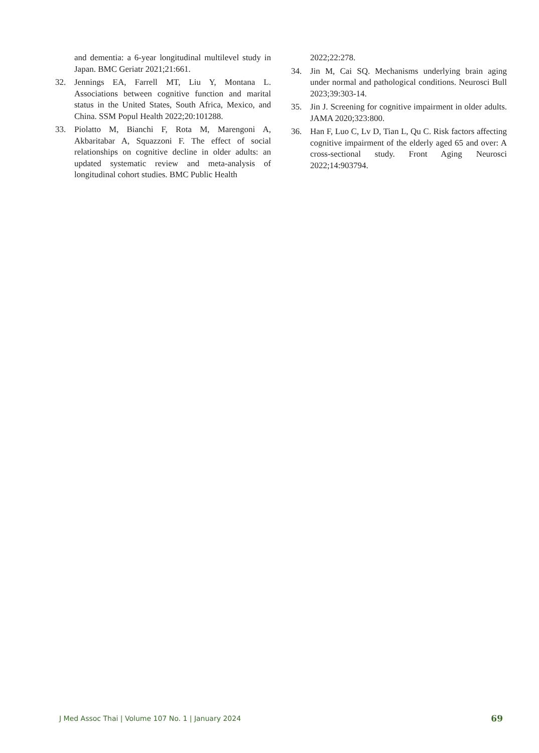and dementia: a 6-year longitudinal multilevel study in Japan. BMC Geriatr 2021;21:661.
32. Jennings EA, Farrell MT, Liu Y, Montana L. Associations between cognitive function and marital status in the United States, South Africa, Mexico, and China. SSM Popul Health 2022;20:101288.
33. Piolatto M, Bianchi F, Rota M, Marengoni A, Akbaritabar A, Squazzoni F. The effect of social relationships on cognitive decline in older adults: an updated systematic review and meta-analysis of longitudinal cohort studies. BMC Public Health
2022;22:278.
34. Jin M, Cai SQ. Mechanisms underlying brain aging under normal and pathological conditions. Neurosci Bull 2023;39:303-14.
35. Jin J. Screening for cognitive impairment in older adults. JAMA 2020;323:800.
36. Han F, Luo C, Lv D, Tian L, Qu C. Risk factors affecting cognitive impairment of the elderly aged 65 and over: A cross-sectional study. Front Aging Neurosci 2022;14:903794.
J Med Assoc Thai | Volume 107 No. 1 | January 2024 69